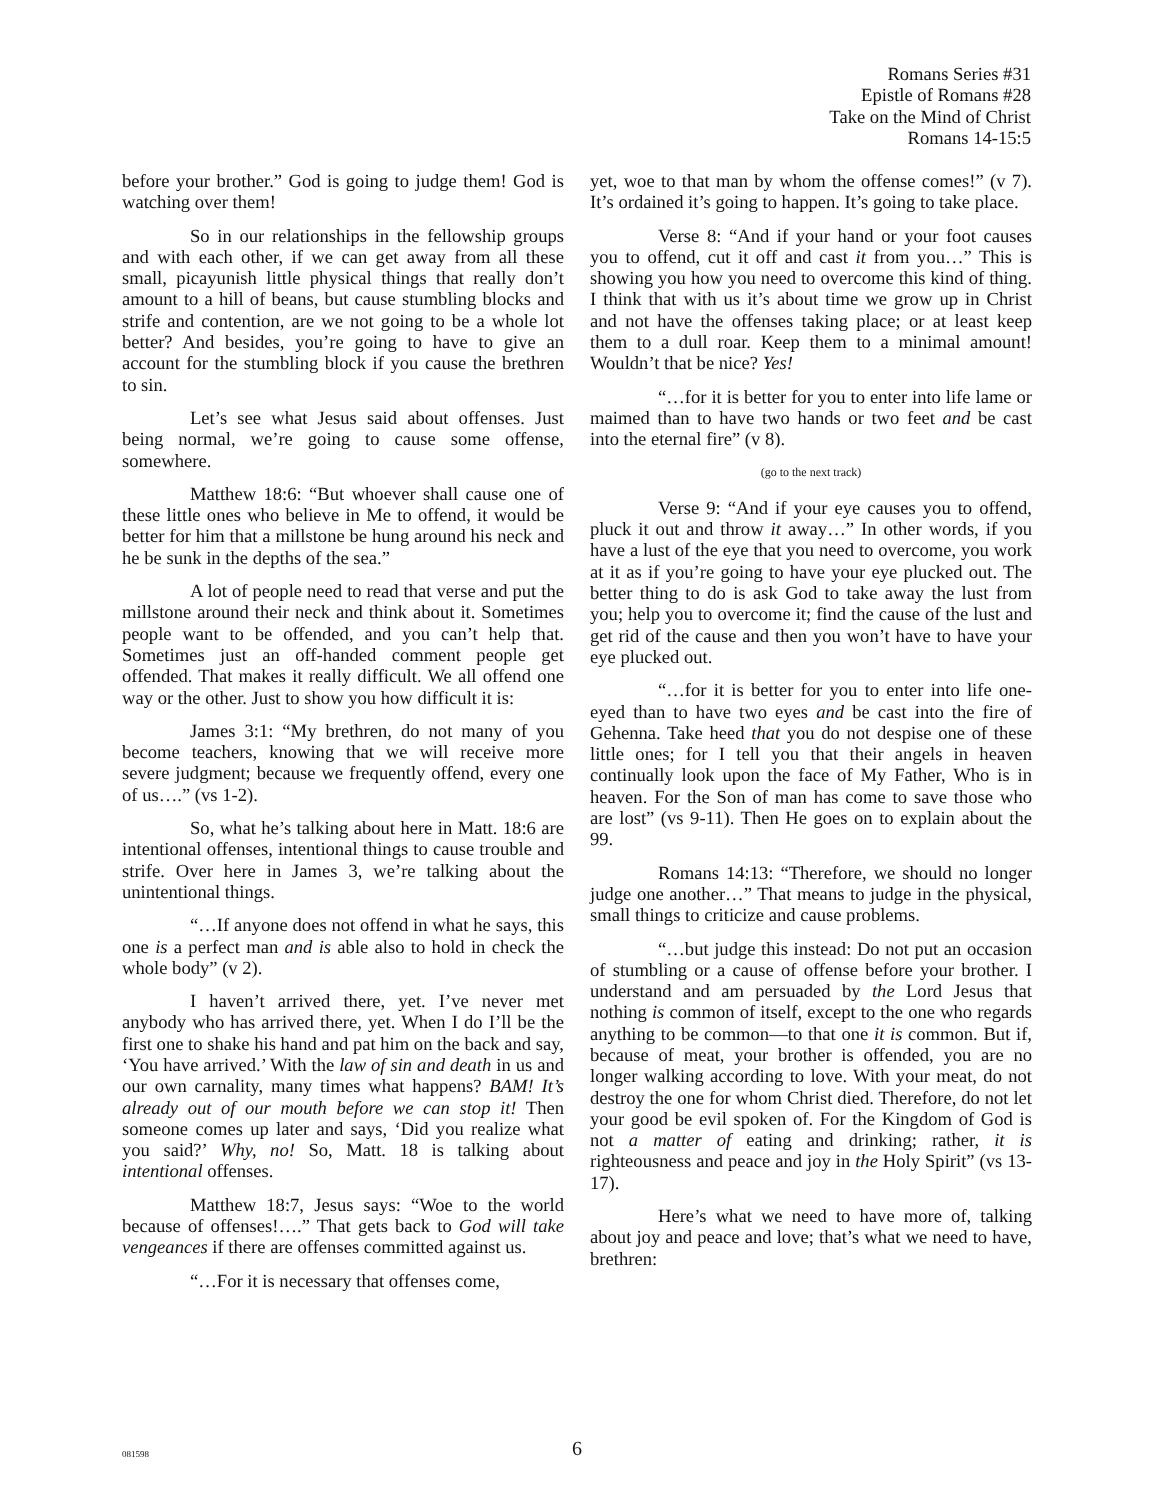Romans Series #31
Epistle of Romans #28
Take on the Mind of Christ
Romans 14-15:5
before your brother.” God is going to judge them! God is watching over them!
So in our relationships in the fellowship groups and with each other, if we can get away from all these small, picayunish little physical things that really don’t amount to a hill of beans, but cause stumbling blocks and strife and contention, are we not going to be a whole lot better? And besides, you’re going to have to give an account for the stumbling block if you cause the brethren to sin.
Let’s see what Jesus said about offenses. Just being normal, we’re going to cause some offense, somewhere.
Matthew 18:6: “But whoever shall cause one of these little ones who believe in Me to offend, it would be better for him that a millstone be hung around his neck and he be sunk in the depths of the sea.”
A lot of people need to read that verse and put the millstone around their neck and think about it. Sometimes people want to be offended, and you can’t help that. Sometimes just an off-handed comment people get offended. That makes it really difficult. We all offend one way or the other. Just to show you how difficult it is:
James 3:1: “My brethren, do not many of you become teachers, knowing that we will receive more severe judgment; because we frequently offend, every one of us….” (vs 1-2).
So, what he’s talking about here in Matt. 18:6 are intentional offenses, intentional things to cause trouble and strife. Over here in James 3, we’re talking about the unintentional things.
“…If anyone does not offend in what he says, this one is a perfect man and is able also to hold in check the whole body” (v 2).
I haven’t arrived there, yet. I’ve never met anybody who has arrived there, yet. When I do I’ll be the first one to shake his hand and pat him on the back and say, ‘You have arrived.’ With the law of sin and death in us and our own carnality, many times what happens? BAM! It’s already out of our mouth before we can stop it! Then someone comes up later and says, ‘Did you realize what you said?’ Why, no! So, Matt. 18 is talking about intentional offenses.
Matthew 18:7, Jesus says: “Woe to the world because of offenses!….” That gets back to God will take vengeances if there are offenses committed against us.
“…For it is necessary that offenses come,
yet, woe to that man by whom the offense comes!” (v 7). It’s ordained it’s going to happen. It’s going to take place.
Verse 8: “And if your hand or your foot causes you to offend, cut it off and cast it from you…” This is showing you how you need to overcome this kind of thing. I think that with us it’s about time we grow up in Christ and not have the offenses taking place; or at least keep them to a dull roar. Keep them to a minimal amount! Wouldn’t that be nice? Yes!
“…for it is better for you to enter into life lame or maimed than to have two hands or two feet and be cast into the eternal fire” (v 8).
(go to the next track)
Verse 9: “And if your eye causes you to offend, pluck it out and throw it away…” In other words, if you have a lust of the eye that you need to overcome, you work at it as if you’re going to have your eye plucked out. The better thing to do is ask God to take away the lust from you; help you to overcome it; find the cause of the lust and get rid of the cause and then you won’t have to have your eye plucked out.
“…for it is better for you to enter into life one-eyed than to have two eyes and be cast into the fire of Gehenna. Take heed that you do not despise one of these little ones; for I tell you that their angels in heaven continually look upon the face of My Father, Who is in heaven. For the Son of man has come to save those who are lost” (vs 9-11). Then He goes on to explain about the 99.
Romans 14:13: “Therefore, we should no longer judge one another…” That means to judge in the physical, small things to criticize and cause problems.
“…but judge this instead: Do not put an occasion of stumbling or a cause of offense before your brother. I understand and am persuaded by the Lord Jesus that nothing is common of itself, except to the one who regards anything to be common—to that one it is common. But if, because of meat, your brother is offended, you are no longer walking according to love. With your meat, do not destroy the one for whom Christ died. Therefore, do not let your good be evil spoken of. For the Kingdom of God is not a matter of eating and drinking; rather, it is righteousness and peace and joy in the Holy Spirit” (vs 13-17).
Here’s what we need to have more of, talking about joy and peace and love; that’s what we need to have, brethren:
081598
6